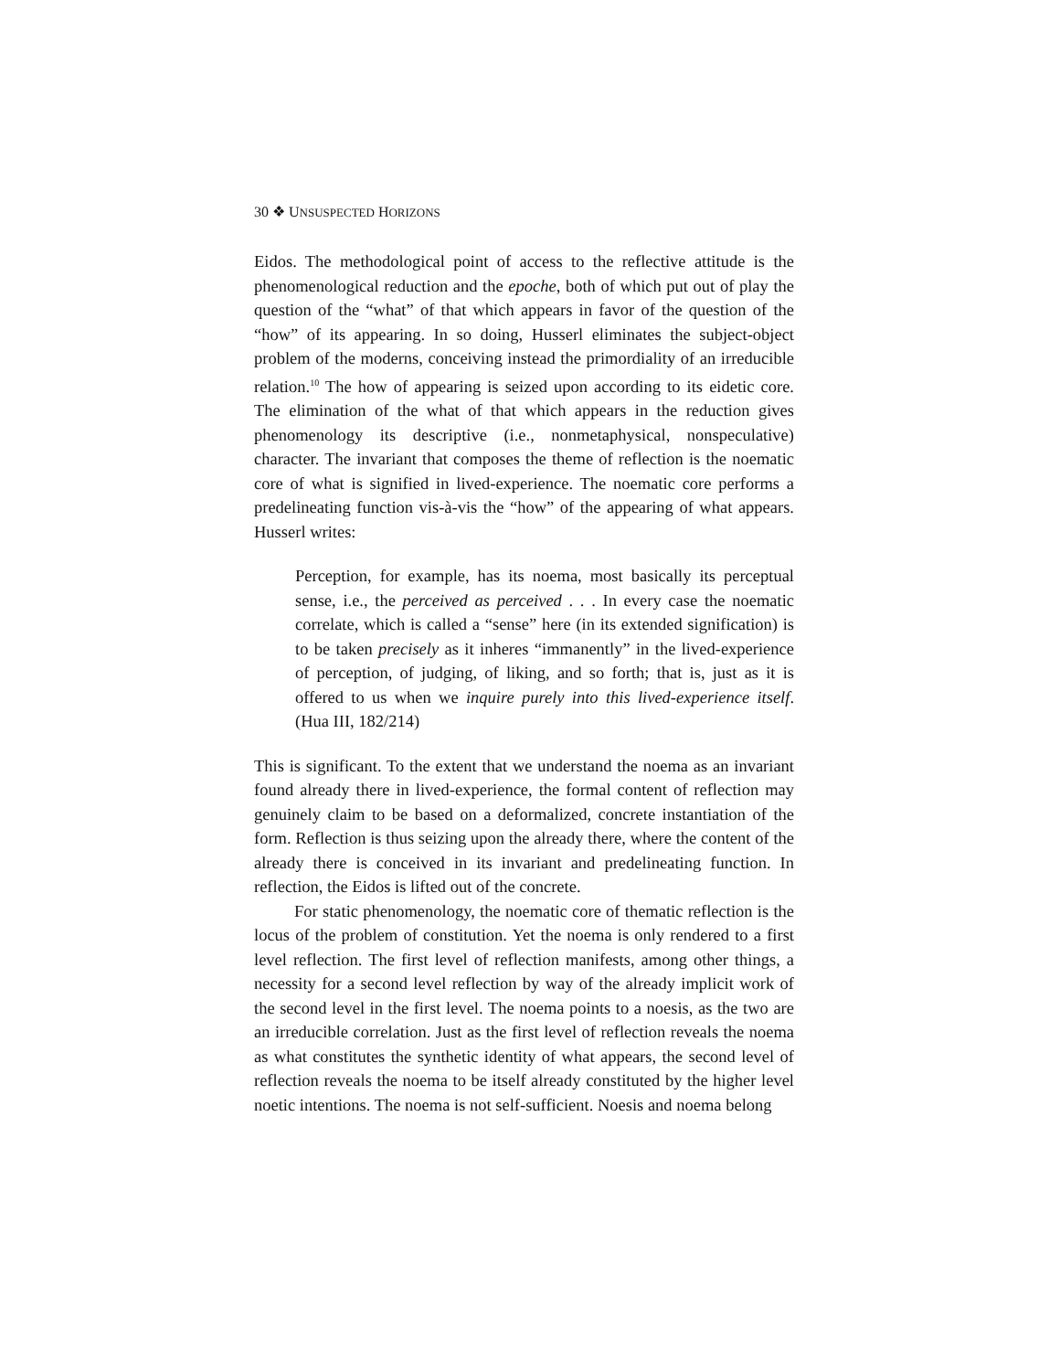30 ❖ UNSUSPECTED HORIZONS
Eidos. The methodological point of access to the reflective attitude is the phenomenological reduction and the epoche, both of which put out of play the question of the “what” of that which appears in favor of the question of the “how” of its appearing. In so doing, Husserl eliminates the subject-object problem of the moderns, conceiving instead the primordiality of an irreducible relation.<sup>10</sup> The how of appearing is seized upon according to its eidetic core. The elimination of the what of that which appears in the reduction gives phenomenology its descriptive (i.e., nonmetaphysical, nonspeculative) character. The invariant that composes the theme of reflection is the noematic core of what is signified in lived-experience. The noematic core performs a predelineating function vis-à-vis the “how” of the appearing of what appears. Husserl writes:
Perception, for example, has its noema, most basically its perceptual sense, i.e., the perceived as perceived . . . In every case the noematic correlate, which is called a “sense” here (in its extended signification) is to be taken precisely as it inheres “immanently” in the lived-experience of perception, of judging, of liking, and so forth; that is, just as it is offered to us when we inquire purely into this lived-experience itself. (Hua III, 182/214)
This is significant. To the extent that we understand the noema as an invariant found already there in lived-experience, the formal content of reflection may genuinely claim to be based on a deformalized, concrete instantiation of the form. Reflection is thus seizing upon the already there, where the content of the already there is conceived in its invariant and predelineating function. In reflection, the Eidos is lifted out of the concrete.
For static phenomenology, the noematic core of thematic reflection is the locus of the problem of constitution. Yet the noema is only rendered to a first level reflection. The first level of reflection manifests, among other things, a necessity for a second level reflection by way of the already implicit work of the second level in the first level. The noema points to a noesis, as the two are an irreducible correlation. Just as the first level of reflection reveals the noema as what constitutes the synthetic identity of what appears, the second level of reflection reveals the noema to be itself already constituted by the higher level noetic intentions. The noema is not self-sufficient. Noesis and noema belong